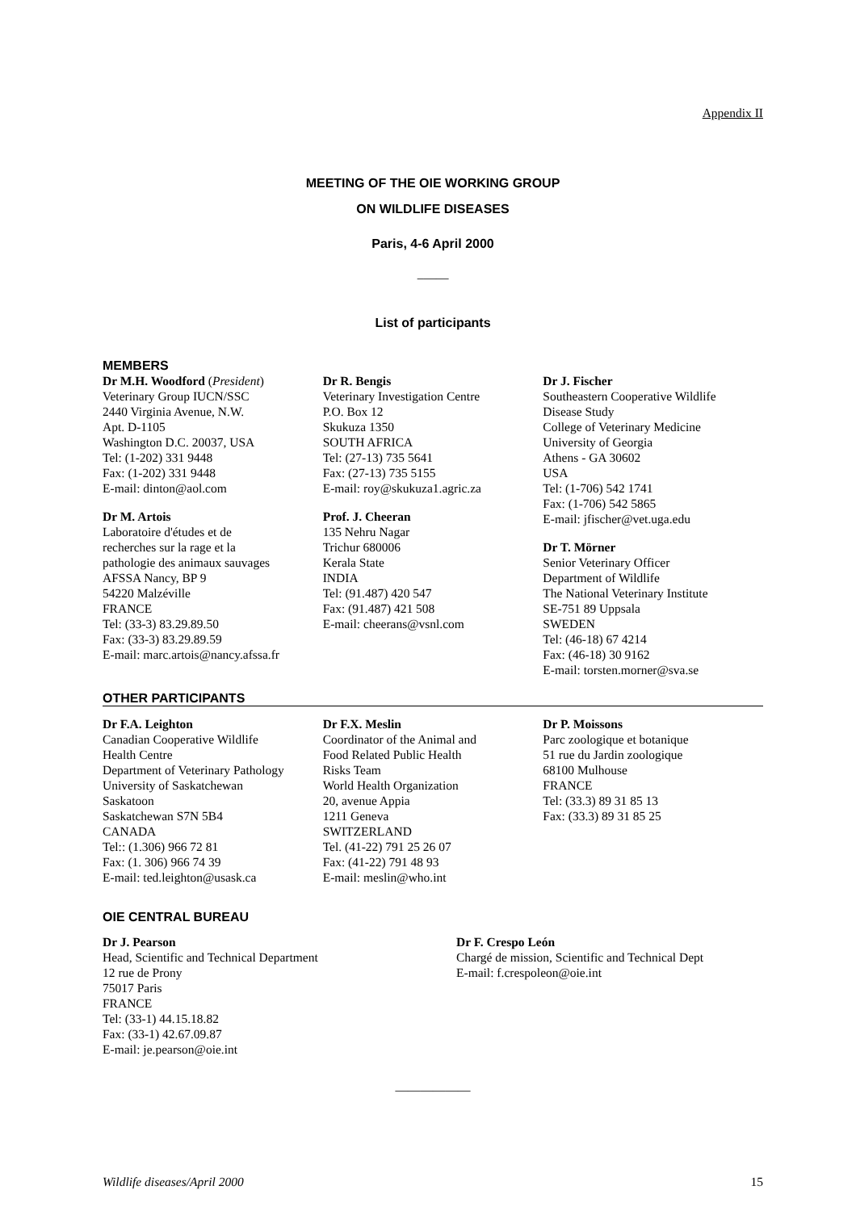Appendix II
MEETING OF THE OIE WORKING GROUP
ON WILDLIFE DISEASES
Paris, 4-6 April 2000
_____
List of participants
MEMBERS
Dr M.H. Woodford (President)
Veterinary Group IUCN/SSC
2440 Virginia Avenue, N.W.
Apt. D-1105
Washington D.C. 20037, USA
Tel: (1-202) 331 9448
Fax: (1-202) 331 9448
E-mail: dinton@aol.com
Dr M. Artois
Laboratoire d'études et de
recherches sur la rage et la
pathologie des animaux sauvages
AFSSA Nancy, BP 9
54220 Malzéville
FRANCE
Tel: (33-3) 83.29.89.50
Fax: (33-3) 83.29.89.59
E-mail: marc.artois@nancy.afssa.fr
Dr R. Bengis
Veterinary Investigation Centre
P.O. Box 12
Skukuza 1350
SOUTH AFRICA
Tel: (27-13) 735 5641
Fax: (27-13) 735 5155
E-mail: roy@skukuza1.agric.za
Prof. J. Cheeran
135 Nehru Nagar
Trichur 680006
Kerala State
INDIA
Tel: (91.487) 420 547
Fax: (91.487) 421 508
E-mail: cheerans@vsnl.com
Dr J. Fischer
Southeastern Cooperative Wildlife
Disease Study
College of Veterinary Medicine
University of Georgia
Athens - GA 30602
USA
Tel: (1-706) 542 1741
Fax: (1-706) 542 5865
E-mail: jfischer@vet.uga.edu
Dr T. Mörner
Senior Veterinary Officer
Department of Wildlife
The National Veterinary Institute
SE-751 89 Uppsala
SWEDEN
Tel: (46-18) 67 4214
Fax: (46-18) 30 9162
E-mail: torsten.morner@sva.se
OTHER PARTICIPANTS
Dr F.A. Leighton
Canadian Cooperative Wildlife
Health Centre
Department of Veterinary Pathology
University of Saskatchewan
Saskatoon
Saskatchewan S7N 5B4
CANADA
Tel:: (1.306) 966 72 81
Fax: (1. 306) 966 74 39
E-mail: ted.leighton@usask.ca
Dr F.X. Meslin
Coordinator of the Animal and
Food Related Public Health
Risks Team
World Health Organization
20, avenue Appia
1211 Geneva
SWITZERLAND
Tel. (41-22) 791 25 26 07
Fax: (41-22) 791 48 93
E-mail: meslin@who.int
Dr P. Moissons
Parc zoologique et botanique
51 rue du Jardin zoologique
68100 Mulhouse
FRANCE
Tel: (33.3) 89 31 85 13
Fax: (33.3) 89 31 85 25
OIE CENTRAL BUREAU
Dr J. Pearson
Head, Scientific and Technical Department
12 rue de Prony
75017 Paris
FRANCE
Tel: (33-1) 44.15.18.82
Fax: (33-1) 42.67.09.87
E-mail: je.pearson@oie.int
Dr F. Crespo León
Chargé de mission, Scientific and Technical Dept
E-mail: f.crespoleon@oie.int
____________
Wildlife diseases/April 2000 15